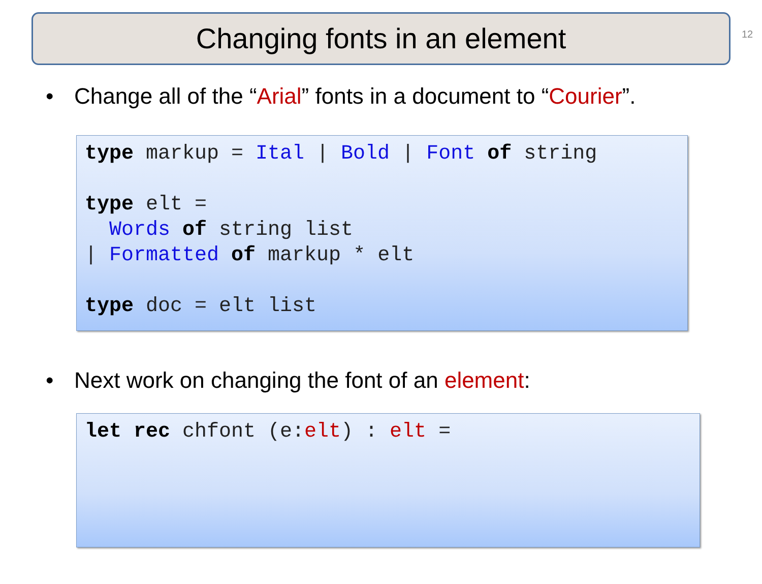Changing fonts in an element
12
• Change all of the “Arial” fonts in a document to “Courier”.
type markup = Ital | Bold | Font of string type elt = Words of string list | Formatted of markup * elt type doc = elt list
• Next work on changing the font of an element:
let rec chfont (e:elt) : elt =